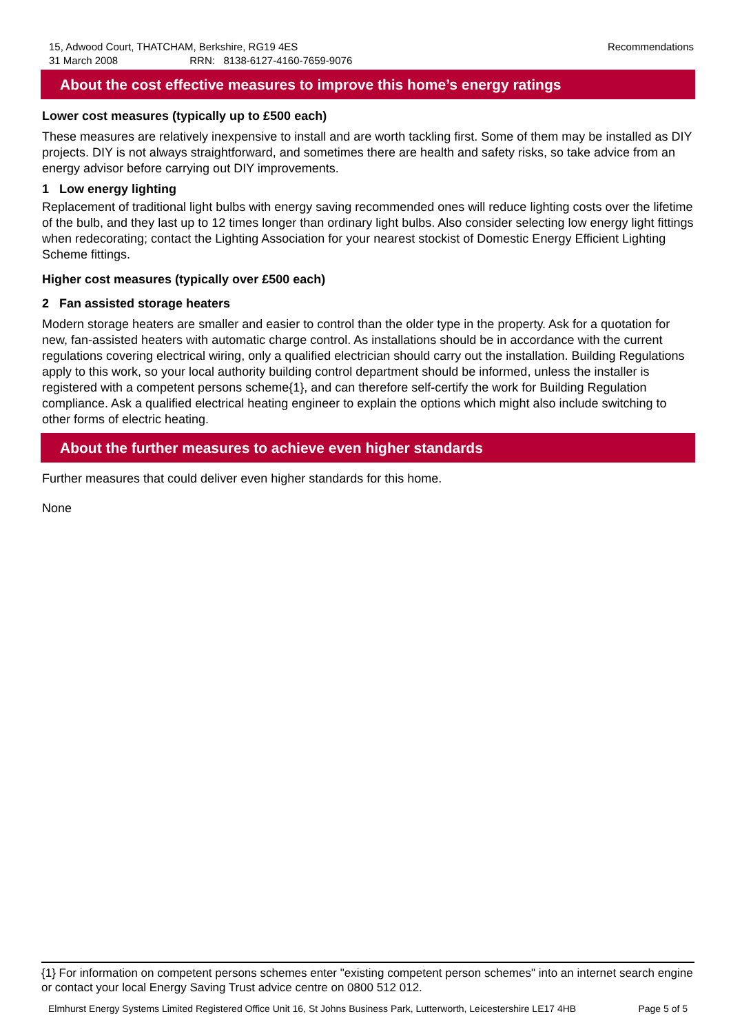Recommendations 15, Adwood Court, THATCHAM, Berkshire, RG19 4ES
31 March 2008 RRN: 8138-6127-4160-7659-9076
About the cost effective measures to improve this home’s energy ratings
Lower cost measures (typically up to £500 each)
These measures are relatively inexpensive to install and are worth tackling first. Some of them may be installed as DIY projects. DIY is not always straightforward, and sometimes there are health and safety risks, so take advice from an energy advisor before carrying out DIY improvements.
1 Low energy lighting
Replacement of traditional light bulbs with energy saving recommended ones will reduce lighting costs over the lifetime of the bulb, and they last up to 12 times longer than ordinary light bulbs. Also consider selecting low energy light fittings when redecorating; contact the Lighting Association for your nearest stockist of Domestic Energy Efficient Lighting Scheme fittings.
Higher cost measures (typically over £500 each)
2 Fan assisted storage heaters
Modern storage heaters are smaller and easier to control than the older type in the property. Ask for a quotation for new, fan-assisted heaters with automatic charge control. As installations should be in accordance with the current regulations covering electrical wiring, only a qualified electrician should carry out the installation. Building Regulations apply to this work, so your local authority building control department should be informed, unless the installer is registered with a competent persons scheme{1}, and can therefore self-certify the work for Building Regulation compliance. Ask a qualified electrical heating engineer to explain the options which might also include switching to other forms of electric heating.
About the further measures to achieve even higher standards
Further measures that could deliver even higher standards for this home.
None
{1} For information on competent persons schemes enter "existing competent person schemes" into an internet search engine or contact your local Energy Saving Trust advice centre on 0800 512 012.
Elmhurst Energy Systems Limited Registered Office Unit 16, St Johns Business Park, Lutterworth, Leicestershire LE17 4HB Page 5 of 5